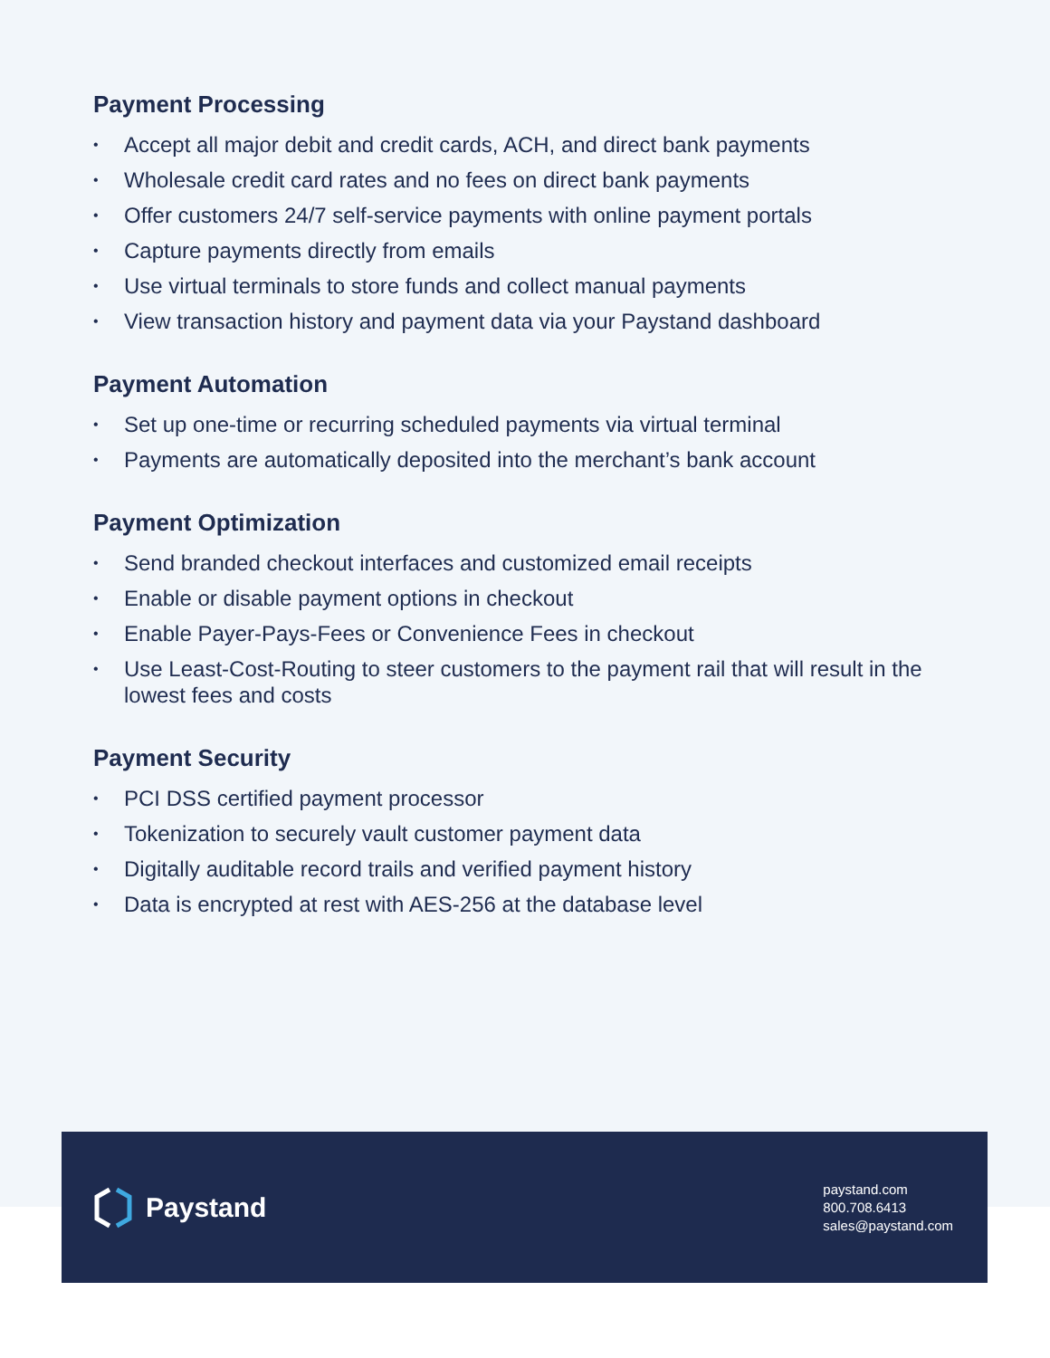Payment Processing
• Accept all major debit and credit cards, ACH, and direct bank payments
• Wholesale credit card rates and no fees on direct bank payments
• Offer customers 24/7 self-service payments with online payment portals
• Capture payments directly from emails
• Use virtual terminals to store funds and collect manual payments
• View transaction history and payment data via your Paystand dashboard
Payment Automation
• Set up one-time or recurring scheduled payments via virtual terminal
• Payments are automatically deposited into the merchant’s bank account
Payment Optimization
• Send branded checkout interfaces and customized email receipts
• Enable or disable payment options in checkout
• Enable Payer-Pays-Fees or Convenience Fees in checkout
• Use Least-Cost-Routing to steer customers to the payment rail that will result in the lowest fees and costs
Payment Security
• PCI DSS certified payment processor
• Tokenization to securely vault customer payment data
• Digitally auditable record trails and verified payment history
• Data is encrypted at rest with AES-256 at the database level
Paystand
paystand.com
800.708.6413
sales@paystand.com